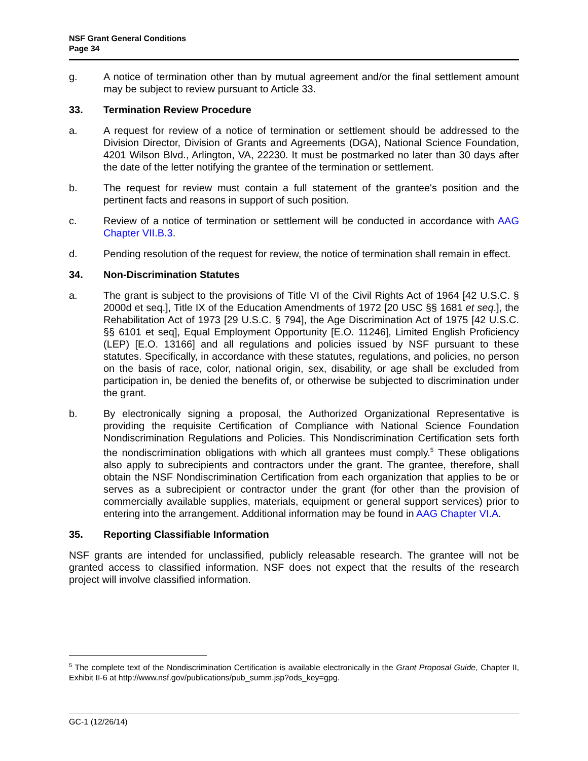NSF Grant General Conditions
Page 34
g. A notice of termination other than by mutual agreement and/or the final settlement amount may be subject to review pursuant to Article 33.
33. Termination Review Procedure
a. A request for review of a notice of termination or settlement should be addressed to the Division Director, Division of Grants and Agreements (DGA), National Science Foundation, 4201 Wilson Blvd., Arlington, VA, 22230. It must be postmarked no later than 30 days after the date of the letter notifying the grantee of the termination or settlement.
b. The request for review must contain a full statement of the grantee's position and the pertinent facts and reasons in support of such position.
c. Review of a notice of termination or settlement will be conducted in accordance with AAG Chapter VII.B.3.
d. Pending resolution of the request for review, the notice of termination shall remain in effect.
34. Non-Discrimination Statutes
a. The grant is subject to the provisions of Title VI of the Civil Rights Act of 1964 [42 U.S.C. § 2000d et seq.], Title IX of the Education Amendments of 1972 [20 USC §§ 1681 et seq.], the Rehabilitation Act of 1973 [29 U.S.C. § 794], the Age Discrimination Act of 1975 [42 U.S.C. §§ 6101 et seq], Equal Employment Opportunity [E.O. 11246], Limited English Proficiency (LEP) [E.O. 13166] and all regulations and policies issued by NSF pursuant to these statutes. Specifically, in accordance with these statutes, regulations, and policies, no person on the basis of race, color, national origin, sex, disability, or age shall be excluded from participation in, be denied the benefits of, or otherwise be subjected to discrimination under the grant.
b. By electronically signing a proposal, the Authorized Organizational Representative is providing the requisite Certification of Compliance with National Science Foundation Nondiscrimination Regulations and Policies. This Nondiscrimination Certification sets forth the nondiscrimination obligations with which all grantees must comply.<sup>5</sup> These obligations also apply to subrecipients and contractors under the grant. The grantee, therefore, shall obtain the NSF Nondiscrimination Certification from each organization that applies to be or serves as a subrecipient or contractor under the grant (for other than the provision of commercially available supplies, materials, equipment or general support services) prior to entering into the arrangement. Additional information may be found in AAG Chapter VI.A.
35. Reporting Classifiable Information
NSF grants are intended for unclassified, publicly releasable research. The grantee will not be granted access to classified information. NSF does not expect that the results of the research project will involve classified information.
<sup>5</sup> The complete text of the Nondiscrimination Certification is available electronically in the Grant Proposal Guide, Chapter II, Exhibit II-6 at http://www.nsf.gov/publications/pub_summ.jsp?ods_key=gpg.
GC-1 (12/26/14)